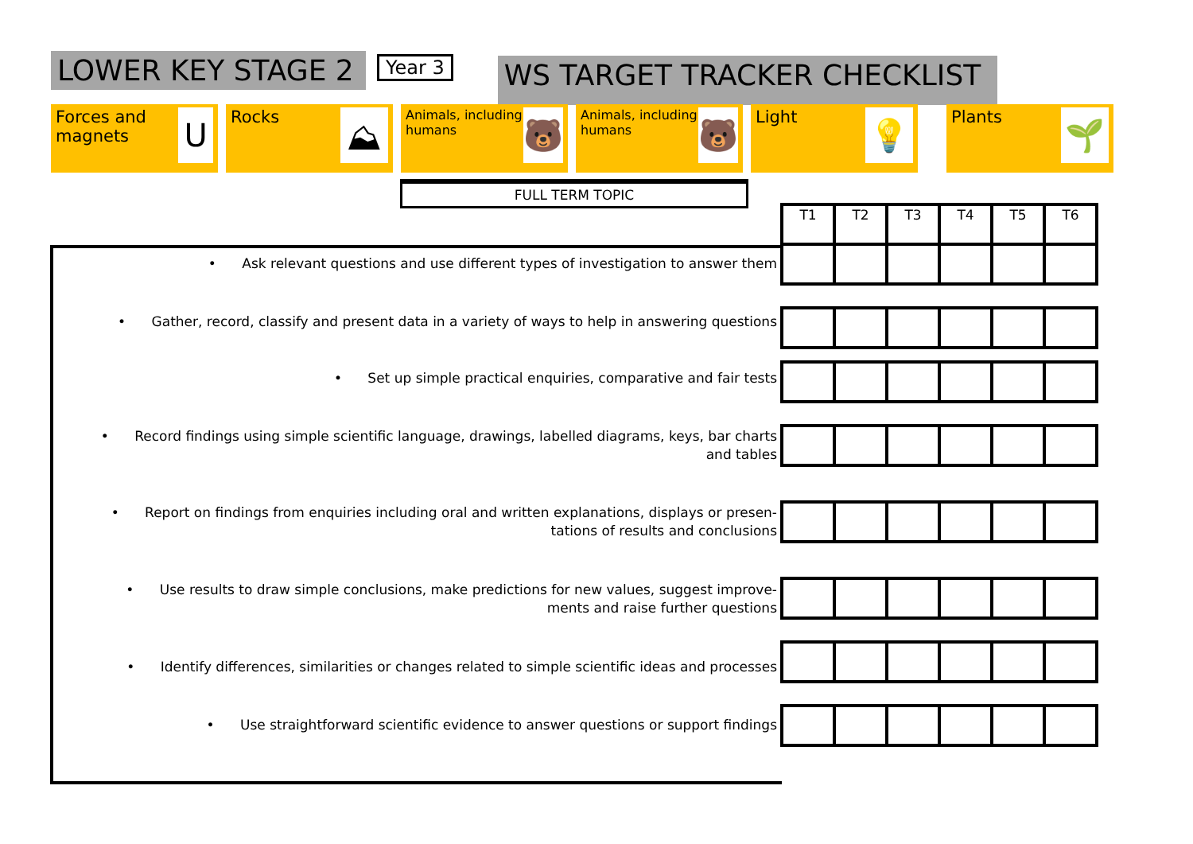LOWER KEY STAGE 2
Year 3
WS TARGET TRACKER CHECKLIST
Forces and magnets
U
Rocks
⛰
Animals, including humans
🐻
Animals, including humans
🐻
Light
💡
Plants
🌱
FULL TERM TOPIC
• Ask relevant questions and use different types of investigation to answer them
• Gather, record, classify and present data in a variety of ways to help in answering questions
• Set up simple practical enquiries, comparative and fair tests
• Record findings using simple scientific language, drawings, labelled diagrams, keys, bar charts
and tables
• Report on findings from enquiries including oral and written explanations, displays or presen-
tations of results and conclusions
• Use results to draw simple conclusions, make predictions for new values, suggest improve-
ments and raise further questions
• Identify differences, similarities or changes related to simple scientific ideas and processes
• Use straightforward scientific evidence to answer questions or support findings
| T1 | T2 | T3 | T4 | T5 | T6 |
| --- | --- | --- | --- | --- | --- |